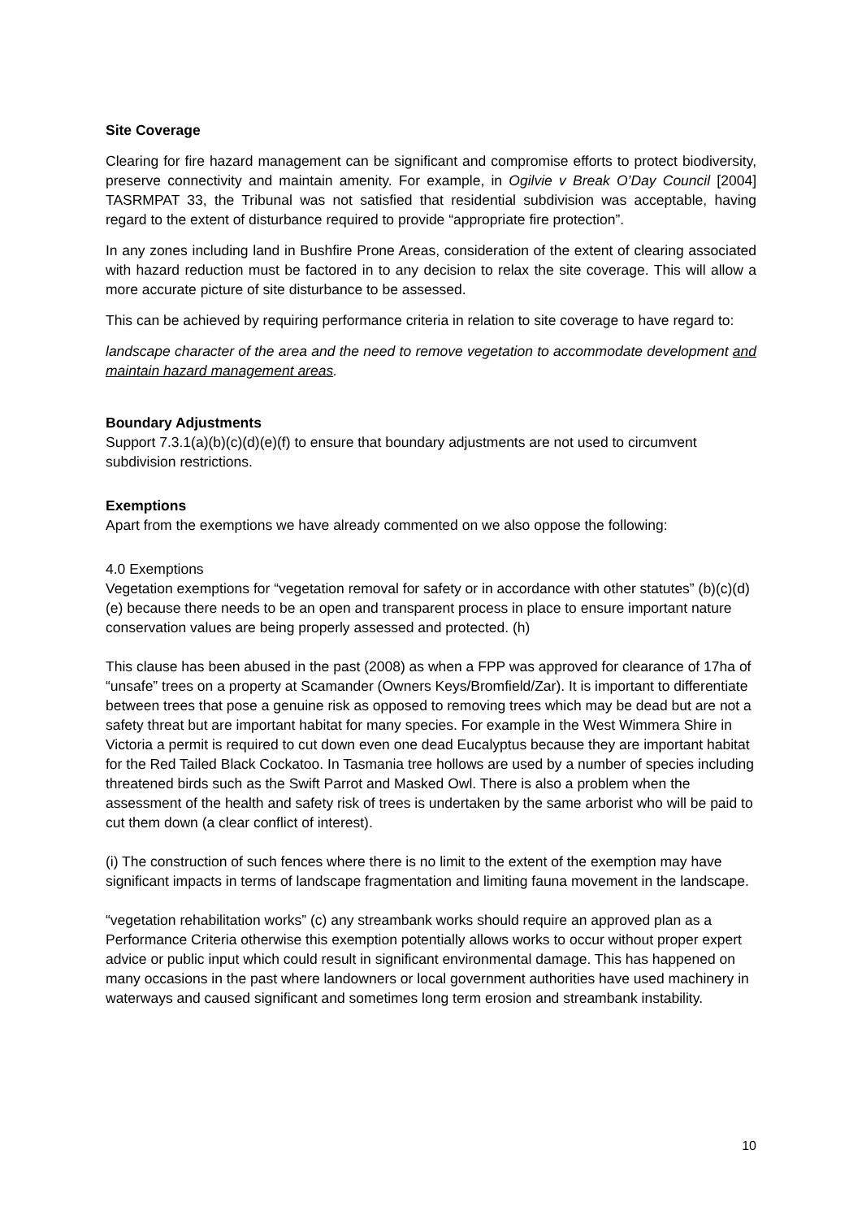Site Coverage
Clearing for fire hazard management can be significant and compromise efforts to protect biodiversity, preserve connectivity and maintain amenity. For example, in Ogilvie v Break O’Day Council [2004] TASRMPAT 33, the Tribunal was not satisfied that residential subdivision was acceptable, having regard to the extent of disturbance required to provide “appropriate fire protection”.
In any zones including land in Bushfire Prone Areas, consideration of the extent of clearing associated with hazard reduction must be factored in to any decision to relax the site coverage. This will allow a more accurate picture of site disturbance to be assessed.
This can be achieved by requiring performance criteria in relation to site coverage to have regard to:
landscape character of the area and the need to remove vegetation to accommodate development and maintain hazard management areas.
Boundary Adjustments
Support 7.3.1(a)(b)(c)(d)(e)(f) to ensure that boundary adjustments are not used to circumvent subdivision restrictions.
Exemptions
Apart from the exemptions we have already commented on we also oppose the following:
4.0 Exemptions
Vegetation exemptions for “vegetation removal for safety or in accordance with other statutes” (b)(c)(d)(e) because there needs to be an open and transparent process in place to ensure important nature conservation values are being properly assessed and protected. (h)
This clause has been abused in the past (2008) as when a FPP was approved for clearance of 17ha of “unsafe” trees on a property at Scamander (Owners Keys/Bromfield/Zar). It is important to differentiate between trees that pose a genuine risk as opposed to removing trees which may be dead but are not a safety threat but are important habitat for many species. For example in the West Wimmera Shire in Victoria a permit is required to cut down even one dead Eucalyptus because they are important habitat for the Red Tailed Black Cockatoo. In Tasmania tree hollows are used by a number of species including threatened birds such as the Swift Parrot and Masked Owl. There is also a problem when the assessment of the health and safety risk of trees is undertaken by the same arborist who will be paid to cut them down (a clear conflict of interest).
(i) The construction of such fences where there is no limit to the extent of the exemption may have significant impacts in terms of landscape fragmentation and limiting fauna movement in the landscape.
“vegetation rehabilitation works” (c) any streambank works should require an approved plan as a Performance Criteria otherwise this exemption potentially allows works to occur without proper expert advice or public input which could result in significant environmental damage. This has happened on many occasions in the past where landowners or local government authorities have used machinery in waterways and caused significant and sometimes long term erosion and streambank instability.
10